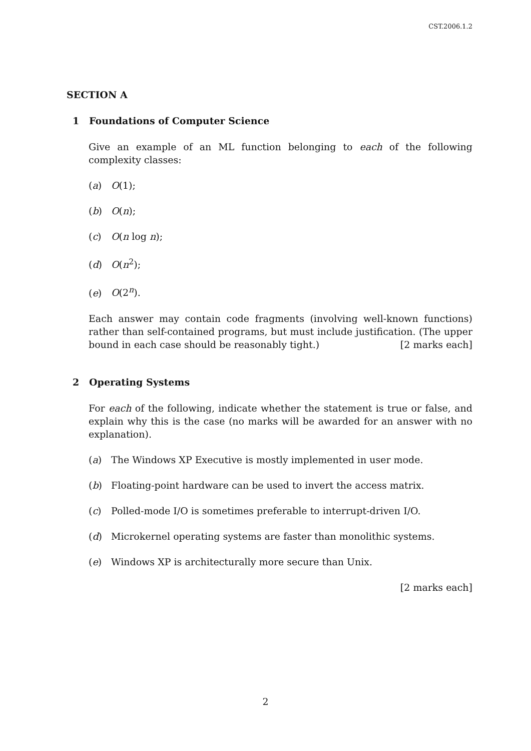CST.2006.1.2
SECTION A
1 Foundations of Computer Science
Give an example of an ML function belonging to each of the following complexity classes:
(a) O(1);
(b) O(n);
(c) O(n log n);
(d) O(n<sup>2</sup>);
(e) O(2<sup>n</sup>).
Each answer may contain code fragments (involving well-known functions) rather than self-contained programs, but must include justification. (The upper bound in each case should be reasonably tight.) [2 marks each]
2 Operating Systems
For each of the following, indicate whether the statement is true or false, and explain why this is the case (no marks will be awarded for an answer with no explanation).
(a) The Windows XP Executive is mostly implemented in user mode.
(b) Floating-point hardware can be used to invert the access matrix.
(c) Polled-mode I/O is sometimes preferable to interrupt-driven I/O.
(d) Microkernel operating systems are faster than monolithic systems.
(e) Windows XP is architecturally more secure than Unix.
[2 marks each]
2